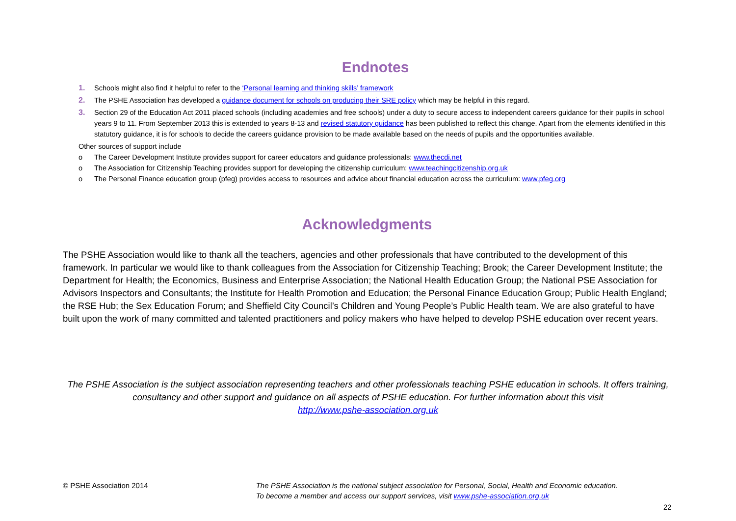Endnotes
1. Schools might also find it helpful to refer to the ‘Personal learning and thinking skills’ framework
2. The PSHE Association has developed a guidance document for schools on producing their SRE policy which may be helpful in this regard.
3. Section 29 of the Education Act 2011 placed schools (including academies and free schools) under a duty to secure access to independent careers guidance for their pupils in school years 9 to 11. From September 2013 this is extended to years 8-13 and revised statutory guidance has been published to reflect this change. Apart from the elements identified in this statutory guidance, it is for schools to decide the careers guidance provision to be made available based on the needs of pupils and the opportunities available.
Other sources of support include
o The Career Development Institute provides support for career educators and guidance professionals: www.thecdi.net
o The Association for Citizenship Teaching provides support for developing the citizenship curriculum: www.teachingcitizenship.org.uk
o The Personal Finance education group (pfeg) provides access to resources and advice about financial education across the curriculum: www.pfeg.org
Acknowledgments
The PSHE Association would like to thank all the teachers, agencies and other professionals that have contributed to the development of this framework. In particular we would like to thank colleagues from the Association for Citizenship Teaching; Brook; the Career Development Institute; the Department for Health; the Economics, Business and Enterprise Association; the National Health Education Group; the National PSE Association for Advisors Inspectors and Consultants; the Institute for Health Promotion and Education; the Personal Finance Education Group; Public Health England; the RSE Hub; the Sex Education Forum; and Sheffield City Council’s Children and Young People’s Public Health team. We are also grateful to have built upon the work of many committed and talented practitioners and policy makers who have helped to develop PSHE education over recent years.
The PSHE Association is the subject association representing teachers and other professionals teaching PSHE education in schools. It offers training, consultancy and other support and guidance on all aspects of PSHE education. For further information about this visit
http://www.pshe-association.org.uk
© PSHE Association 2014 The PSHE Association is the national subject association for Personal, Social, Health and Economic education.
To become a member and access our support services, visit www.pshe-association.org.uk
22